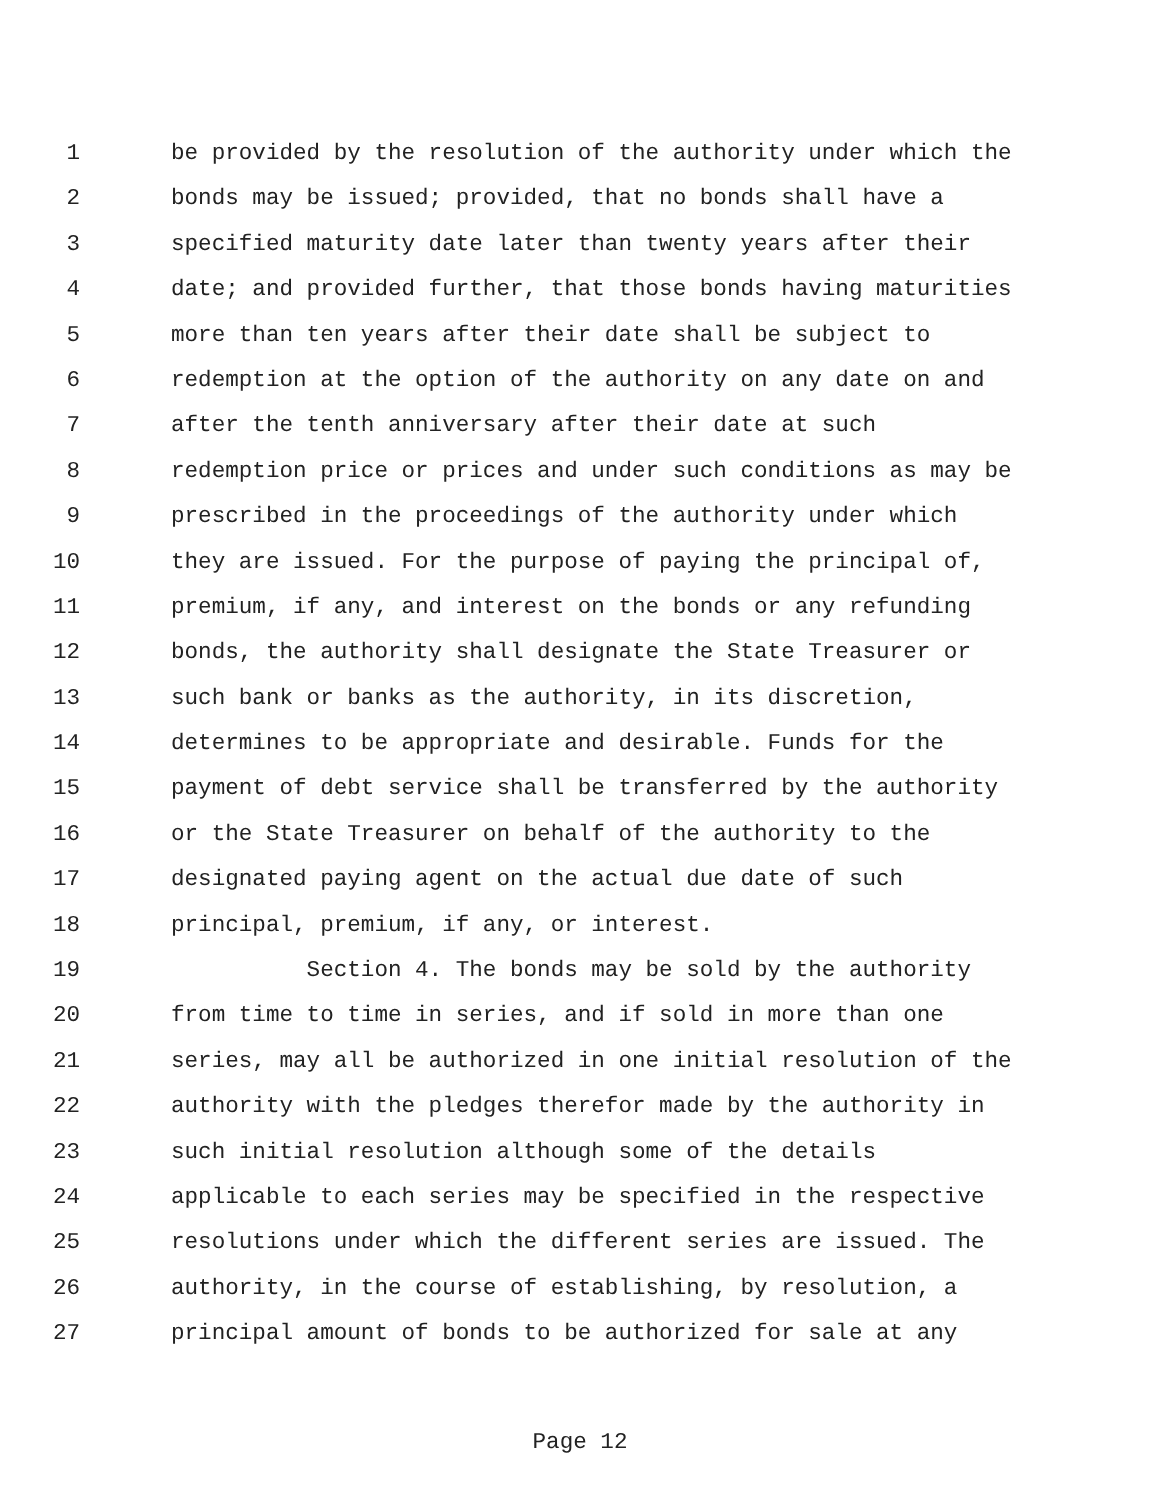1 be provided by the resolution of the authority under which the
2 bonds may be issued; provided, that no bonds shall have a
3 specified maturity date later than twenty years after their
4 date; and provided further, that those bonds having maturities
5 more than ten years after their date shall be subject to
6 redemption at the option of the authority on any date on and
7 after the tenth anniversary after their date at such
8 redemption price or prices and under such conditions as may be
9 prescribed in the proceedings of the authority under which
10 they are issued. For the purpose of paying the principal of,
11 premium, if any, and interest on the bonds or any refunding
12 bonds, the authority shall designate the State Treasurer or
13 such bank or banks as the authority, in its discretion,
14 determines to be appropriate and desirable. Funds for the
15 payment of debt service shall be transferred by the authority
16 or the State Treasurer on behalf of the authority to the
17 designated paying agent on the actual due date of such
18 principal, premium, if any, or interest.
19 Section 4. The bonds may be sold by the authority
20 from time to time in series, and if sold in more than one
21 series, may all be authorized in one initial resolution of the
22 authority with the pledges therefor made by the authority in
23 such initial resolution although some of the details
24 applicable to each series may be specified in the respective
25 resolutions under which the different series are issued. The
26 authority, in the course of establishing, by resolution, a
27 principal amount of bonds to be authorized for sale at any
Page 12